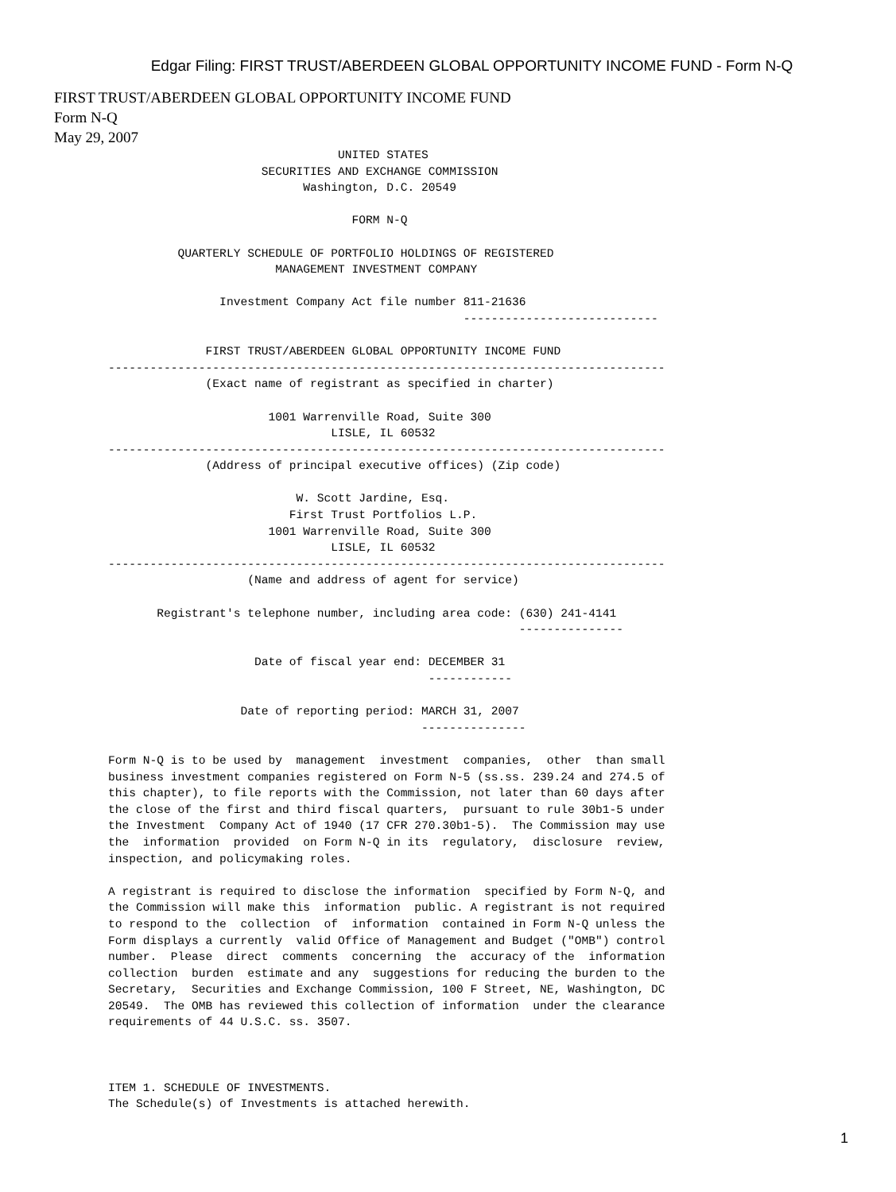Edgar Filing: FIRST TRUST/ABERDEEN GLOBAL OPPORTUNITY INCOME FUND - Form N-Q
FIRST TRUST/ABERDEEN GLOBAL OPPORTUNITY INCOME FUND
Form N-Q
May 29, 2007
                                 UNITED STATES
                      SECURITIES AND EXCHANGE COMMISSION
                            Washington, D.C. 20549

                                   FORM N-Q

          QUARTERLY SCHEDULE OF PORTFOLIO HOLDINGS OF REGISTERED
                        MANAGEMENT INVESTMENT COMPANY

                Investment Company Act file number 811-21636
                                                   ----------------------------

              FIRST TRUST/ABERDEEN GLOBAL OPPORTUNITY INCOME FUND
--------------------------------------------------------------------------------
              (Exact name of registrant as specified in charter)

                       1001 Warrenville Road, Suite 300
                                LISLE, IL 60532
--------------------------------------------------------------------------------
              (Address of principal executive offices) (Zip code)

                           W. Scott Jardine, Esq.
                          First Trust Portfolios L.P.
                       1001 Warrenville Road, Suite 300
                                LISLE, IL 60532
--------------------------------------------------------------------------------
                    (Name and address of agent for service)

       Registrant's telephone number, including area code: (630) 241-4141
                                                           ---------------

                     Date of fiscal year end: DECEMBER 31
                                              ------------

                   Date of reporting period: MARCH 31, 2007
                                             ---------------

Form N-Q is to be used by  management  investment  companies,  other  than small
business investment companies registered on Form N-5 (ss.ss. 239.24 and 274.5 of
this chapter), to file reports with the Commission, not later than 60 days after
the close of the first and third fiscal quarters,  pursuant to rule 30b1-5 under
the Investment  Company Act of 1940 (17 CFR 270.30b1-5).  The Commission may use
the  information  provided  on Form N-Q in its  regulatory,  disclosure  review,
inspection, and policymaking roles.

A registrant is required to disclose the information  specified by Form N-Q, and
the Commission will make this  information  public. A registrant is not required
to respond to the  collection  of  information  contained in Form N-Q unless the
Form displays a currently  valid Office of Management and Budget ("OMB") control
number.  Please  direct  comments  concerning  the  accuracy of the  information
collection  burden  estimate and any  suggestions for reducing the burden to the
Secretary,  Securities and Exchange Commission, 100 F Street, NE, Washington, DC
20549.  The OMB has reviewed this collection of information  under the clearance
requirements of 44 U.S.C. ss. 3507.



ITEM 1. SCHEDULE OF INVESTMENTS.
The Schedule(s) of Investments is attached herewith.
1